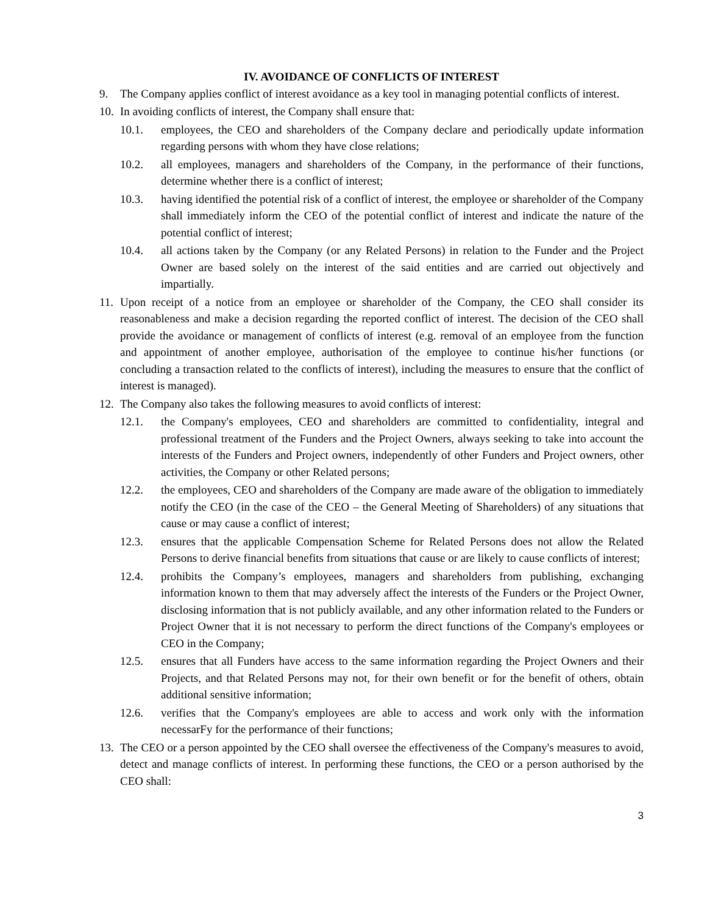IV. AVOIDANCE OF CONFLICTS OF INTEREST
9. The Company applies conflict of interest avoidance as a key tool in managing potential conflicts of interest.
10. In avoiding conflicts of interest, the Company shall ensure that:
10.1. employees, the CEO and shareholders of the Company declare and periodically update information regarding persons with whom they have close relations;
10.2. all employees, managers and shareholders of the Company, in the performance of their functions, determine whether there is a conflict of interest;
10.3. having identified the potential risk of a conflict of interest, the employee or shareholder of the Company shall immediately inform the CEO of the potential conflict of interest and indicate the nature of the potential conflict of interest;
10.4. all actions taken by the Company (or any Related Persons) in relation to the Funder and the Project Owner are based solely on the interest of the said entities and are carried out objectively and impartially.
11. Upon receipt of a notice from an employee or shareholder of the Company, the CEO shall consider its reasonableness and make a decision regarding the reported conflict of interest. The decision of the CEO shall provide the avoidance or management of conflicts of interest (e.g. removal of an employee from the function and appointment of another employee, authorisation of the employee to continue his/her functions (or concluding a transaction related to the conflicts of interest), including the measures to ensure that the conflict of interest is managed).
12. The Company also takes the following measures to avoid conflicts of interest:
12.1. the Company's employees, CEO and shareholders are committed to confidentiality, integral and professional treatment of the Funders and the Project Owners, always seeking to take into account the interests of the Funders and Project owners, independently of other Funders and Project owners, other activities, the Company or other Related persons;
12.2. the employees, CEO and shareholders of the Company are made aware of the obligation to immediately notify the CEO (in the case of the CEO – the General Meeting of Shareholders) of any situations that cause or may cause a conflict of interest;
12.3. ensures that the applicable Compensation Scheme for Related Persons does not allow the Related Persons to derive financial benefits from situations that cause or are likely to cause conflicts of interest;
12.4. prohibits the Company’s employees, managers and shareholders from publishing, exchanging information known to them that may adversely affect the interests of the Funders or the Project Owner, disclosing information that is not publicly available, and any other information related to the Funders or Project Owner that it is not necessary to perform the direct functions of the Company's employees or CEO in the Company;
12.5. ensures that all Funders have access to the same information regarding the Project Owners and their Projects, and that Related Persons may not, for their own benefit or for the benefit of others, obtain additional sensitive information;
12.6. verifies that the Company's employees are able to access and work only with the information necessarFy for the performance of their functions;
13. The CEO or a person appointed by the CEO shall oversee the effectiveness of the Company's measures to avoid, detect and manage conflicts of interest. In performing these functions, the CEO or a person authorised by the CEO shall:
3